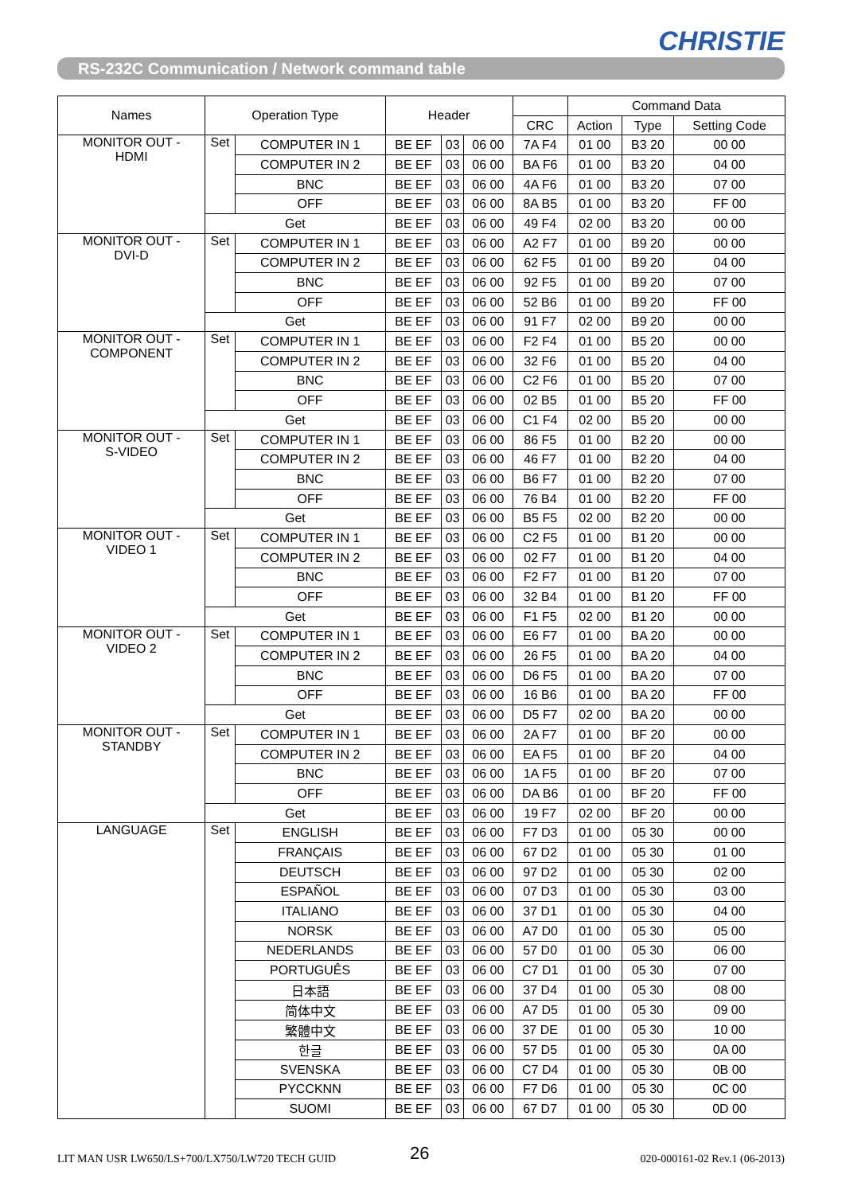CHRISTIE
RS-232C Communication / Network command table
| Names | Operation Type | | Header | | | | Command Data | | |
| --- | --- | --- | --- | --- | --- | --- | --- | --- | --- |
| | | | | | | CRC | Action | Type | Setting Code |
| MONITOR OUT - HDMI | Set | COMPUTER IN 1 | BE EF | 03 | 06 00 | 7A F4 | 01 00 | B3 20 | 00 00 |
| | | COMPUTER IN 2 | BE EF | 03 | 06 00 | BA F6 | 01 00 | B3 20 | 04 00 |
| | | BNC | BE EF | 03 | 06 00 | 4A F6 | 01 00 | B3 20 | 07 00 |
| | | OFF | BE EF | 03 | 06 00 | 8A B5 | 01 00 | B3 20 | FF 00 |
| | Get | | BE EF | 03 | 06 00 | 49 F4 | 02 00 | B3 20 | 00 00 |
| MONITOR OUT - DVI-D | Set | COMPUTER IN 1 | BE EF | 03 | 06 00 | A2 F7 | 01 00 | B9 20 | 00 00 |
| | | COMPUTER IN 2 | BE EF | 03 | 06 00 | 62 F5 | 01 00 | B9 20 | 04 00 |
| | | BNC | BE EF | 03 | 06 00 | 92 F5 | 01 00 | B9 20 | 07 00 |
| | | OFF | BE EF | 03 | 06 00 | 52 B6 | 01 00 | B9 20 | FF 00 |
| | Get | | BE EF | 03 | 06 00 | 91 F7 | 02 00 | B9 20 | 00 00 |
| MONITOR OUT - COMPONENT | Set | COMPUTER IN 1 | BE EF | 03 | 06 00 | F2 F4 | 01 00 | B5 20 | 00 00 |
| | | COMPUTER IN 2 | BE EF | 03 | 06 00 | 32 F6 | 01 00 | B5 20 | 04 00 |
| | | BNC | BE EF | 03 | 06 00 | C2 F6 | 01 00 | B5 20 | 07 00 |
| | | OFF | BE EF | 03 | 06 00 | 02 B5 | 01 00 | B5 20 | FF 00 |
| | Get | | BE EF | 03 | 06 00 | C1 F4 | 02 00 | B5 20 | 00 00 |
| MONITOR OUT - S-VIDEO | Set | COMPUTER IN 1 | BE EF | 03 | 06 00 | 86 F5 | 01 00 | B2 20 | 00 00 |
| | | COMPUTER IN 2 | BE EF | 03 | 06 00 | 46 F7 | 01 00 | B2 20 | 04 00 |
| | | BNC | BE EF | 03 | 06 00 | B6 F7 | 01 00 | B2 20 | 07 00 |
| | | OFF | BE EF | 03 | 06 00 | 76 B4 | 01 00 | B2 20 | FF 00 |
| | Get | | BE EF | 03 | 06 00 | B5 F5 | 02 00 | B2 20 | 00 00 |
| MONITOR OUT - VIDEO 1 | Set | COMPUTER IN 1 | BE EF | 03 | 06 00 | C2 F5 | 01 00 | B1 20 | 00 00 |
| | | COMPUTER IN 2 | BE EF | 03 | 06 00 | 02 F7 | 01 00 | B1 20 | 04 00 |
| | | BNC | BE EF | 03 | 06 00 | F2 F7 | 01 00 | B1 20 | 07 00 |
| | | OFF | BE EF | 03 | 06 00 | 32 B4 | 01 00 | B1 20 | FF 00 |
| | Get | | BE EF | 03 | 06 00 | F1 F5 | 02 00 | B1 20 | 00 00 |
| MONITOR OUT - VIDEO 2 | Set | COMPUTER IN 1 | BE EF | 03 | 06 00 | E6 F7 | 01 00 | BA 20 | 00 00 |
| | | COMPUTER IN 2 | BE EF | 03 | 06 00 | 26 F5 | 01 00 | BA 20 | 04 00 |
| | | BNC | BE EF | 03 | 06 00 | D6 F5 | 01 00 | BA 20 | 07 00 |
| | | OFF | BE EF | 03 | 06 00 | 16 B6 | 01 00 | BA 20 | FF 00 |
| | Get | | BE EF | 03 | 06 00 | D5 F7 | 02 00 | BA 20 | 00 00 |
| MONITOR OUT - STANDBY | Set | COMPUTER IN 1 | BE EF | 03 | 06 00 | 2A F7 | 01 00 | BF 20 | 00 00 |
| | | COMPUTER IN 2 | BE EF | 03 | 06 00 | EA F5 | 01 00 | BF 20 | 04 00 |
| | | BNC | BE EF | 03 | 06 00 | 1A F5 | 01 00 | BF 20 | 07 00 |
| | | OFF | BE EF | 03 | 06 00 | DA B6 | 01 00 | BF 20 | FF 00 |
| | Get | | BE EF | 03 | 06 00 | 19 F7 | 02 00 | BF 20 | 00 00 |
| LANGUAGE | Set | ENGLISH | BE EF | 03 | 06 00 | F7 D3 | 01 00 | 05 30 | 00 00 |
| | | FRANÇAIS | BE EF | 03 | 06 00 | 67 D2 | 01 00 | 05 30 | 01 00 |
| | | DEUTSCH | BE EF | 03 | 06 00 | 97 D2 | 01 00 | 05 30 | 02 00 |
| | | ESPAÑOL | BE EF | 03 | 06 00 | 07 D3 | 01 00 | 05 30 | 03 00 |
| | | ITALIANO | BE EF | 03 | 06 00 | 37 D1 | 01 00 | 05 30 | 04 00 |
| | | NORSK | BE EF | 03 | 06 00 | A7 D0 | 01 00 | 05 30 | 05 00 |
| | | NEDERLANDS | BE EF | 03 | 06 00 | 57 D0 | 01 00 | 05 30 | 06 00 |
| | | PORTUGUÊS | BE EF | 03 | 06 00 | C7 D1 | 01 00 | 05 30 | 07 00 |
| | | 日本語 | BE EF | 03 | 06 00 | 37 D4 | 01 00 | 05 30 | 08 00 |
| | | 简体中文 | BE EF | 03 | 06 00 | A7 D5 | 01 00 | 05 30 | 09 00 |
| | | 繁體中文 | BE EF | 03 | 06 00 | 37 DE | 01 00 | 05 30 | 10 00 |
| | | 한글 | BE EF | 03 | 06 00 | 57 D5 | 01 00 | 05 30 | 0A 00 |
| | | SVENSKA | BE EF | 03 | 06 00 | C7 D4 | 01 00 | 05 30 | 0B 00 |
| | | PYCCKNN | BE EF | 03 | 06 00 | F7 D6 | 01 00 | 05 30 | 0C 00 |
| | | SUOMI | BE EF | 03 | 06 00 | 67 D7 | 01 00 | 05 30 | 0D 00 |
LIT MAN USR LW650/LS+700/LX750/LW720 TECH GUID
26 020-000161-02 Rev.1 (06-2013)